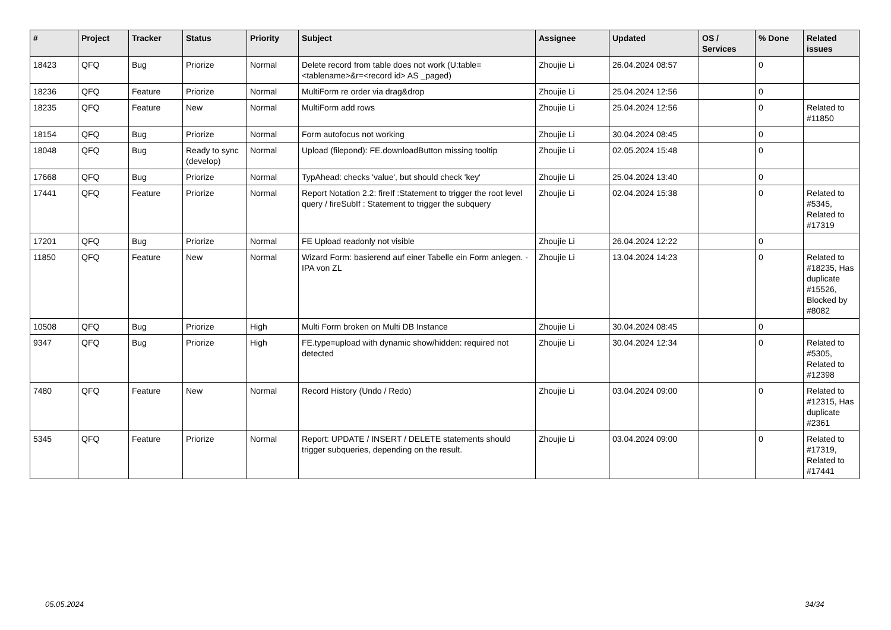| # | Project | Tracker | Status | Priority | Subject | Assignee | Updated | OS / Services | % Done | Related issues |
| --- | --- | --- | --- | --- | --- | --- | --- | --- | --- | --- |
| 18423 | QFQ | Bug | Priorize | Normal | Delete record from table does not work (U:table=<tablename>&r=<record id> AS _paged) | Zhoujie Li | 26.04.2024 08:57 | | 0 | |
| 18236 | QFQ | Feature | Priorize | Normal | MultiForm re order via drag&drop | Zhoujie Li | 25.04.2024 12:56 | | 0 | |
| 18235 | QFQ | Feature | New | Normal | MultiForm add rows | Zhoujie Li | 25.04.2024 12:56 | | 0 | Related to #11850 |
| 18154 | QFQ | Bug | Priorize | Normal | Form autofocus not working | Zhoujie Li | 30.04.2024 08:45 | | 0 | |
| 18048 | QFQ | Bug | Ready to sync (develop) | Normal | Upload (filepond): FE.downloadButton missing tooltip | Zhoujie Li | 02.05.2024 15:48 | | 0 | |
| 17668 | QFQ | Bug | Priorize | Normal | TypAhead: checks 'value', but should check 'key' | Zhoujie Li | 25.04.2024 13:40 | | 0 | |
| 17441 | QFQ | Feature | Priorize | Normal | Report Notation 2.2: fireIf :Statement to trigger the root level query / fireSubIf : Statement to trigger the subquery | Zhoujie Li | 02.04.2024 15:38 | | 0 | Related to #5345, Related to #17319 |
| 17201 | QFQ | Bug | Priorize | Normal | FE Upload readonly not visible | Zhoujie Li | 26.04.2024 12:22 | | 0 | |
| 11850 | QFQ | Feature | New | Normal | Wizard Form: basierend auf einer Tabelle ein Form anlegen. - IPA von ZL | Zhoujie Li | 13.04.2024 14:23 | | 0 | Related to #18235, Has duplicate #15526, Blocked by #8082 |
| 10508 | QFQ | Bug | Priorize | High | Multi Form broken on Multi DB Instance | Zhoujie Li | 30.04.2024 08:45 | | 0 | |
| 9347 | QFQ | Bug | Priorize | High | FE.type=upload with dynamic show/hidden: required not detected | Zhoujie Li | 30.04.2024 12:34 | | 0 | Related to #5305, Related to #12398 |
| 7480 | QFQ | Feature | New | Normal | Record History (Undo / Redo) | Zhoujie Li | 03.04.2024 09:00 | | 0 | Related to #12315, Has duplicate #2361 |
| 5345 | QFQ | Feature | Priorize | Normal | Report: UPDATE / INSERT / DELETE statements should trigger subqueries, depending on the result. | Zhoujie Li | 03.04.2024 09:00 | | 0 | Related to #17319, Related to #17441 |
05.05.2024 34/34